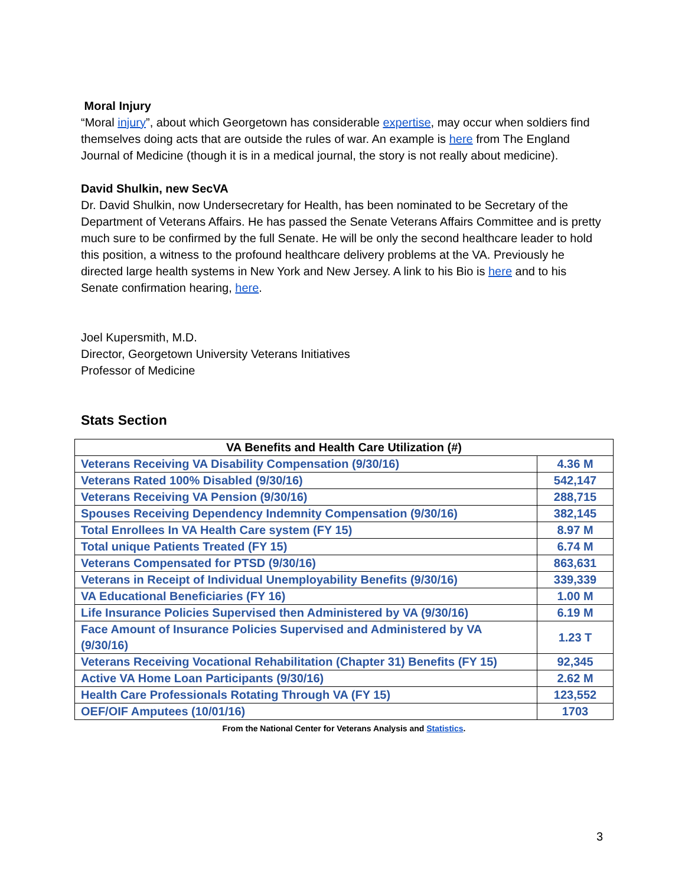Moral Injury
“Moral injury”, about which Georgetown has considerable expertise, may occur when soldiers find themselves doing acts that are outside the rules of war. An example is here from The England Journal of Medicine (though it is in a medical journal, the story is not really about medicine).
David Shulkin, new SecVA
Dr. David Shulkin, now Undersecretary for Health, has been nominated to be Secretary of the Department of Veterans Affairs. He has passed the Senate Veterans Affairs Committee and is pretty much sure to be confirmed by the full Senate. He will be only the second healthcare leader to hold this position, a witness to the profound healthcare delivery problems at the VA. Previously he directed large health systems in New York and New Jersey. A link to his Bio is here and to his Senate confirmation hearing, here.
Joel Kupersmith, M.D.
Director, Georgetown University Veterans Initiatives
Professor of Medicine
Stats Section
| VA Benefits and Health Care Utilization (#) | |
| --- | --- |
| Veterans Receiving VA Disability Compensation (9/30/16) | 4.36 M |
| Veterans Rated 100% Disabled (9/30/16) | 542,147 |
| Veterans Receiving VA Pension (9/30/16) | 288,715 |
| Spouses Receiving Dependency Indemnity Compensation (9/30/16) | 382,145 |
| Total Enrollees In VA Health Care system (FY 15) | 8.97 M |
| Total unique Patients Treated (FY 15) | 6.74 M |
| Veterans Compensated for PTSD (9/30/16) | 863,631 |
| Veterans in Receipt of Individual Unemployability Benefits (9/30/16) | 339,339 |
| VA Educational Beneficiaries (FY 16) | 1.00 M |
| Life Insurance Policies Supervised then Administered by VA (9/30/16) | 6.19 M |
| Face Amount of Insurance Policies Supervised and Administered by VA (9/30/16) | 1.23 T |
| Veterans Receiving Vocational Rehabilitation (Chapter 31) Benefits (FY 15) | 92,345 |
| Active VA Home Loan Participants (9/30/16) | 2.62 M |
| Health Care Professionals Rotating Through VA (FY 15) | 123,552 |
| OEF/OIF Amputees (10/01/16) | 1703 |
From the National Center for Veterans Analysis and Statistics.
3